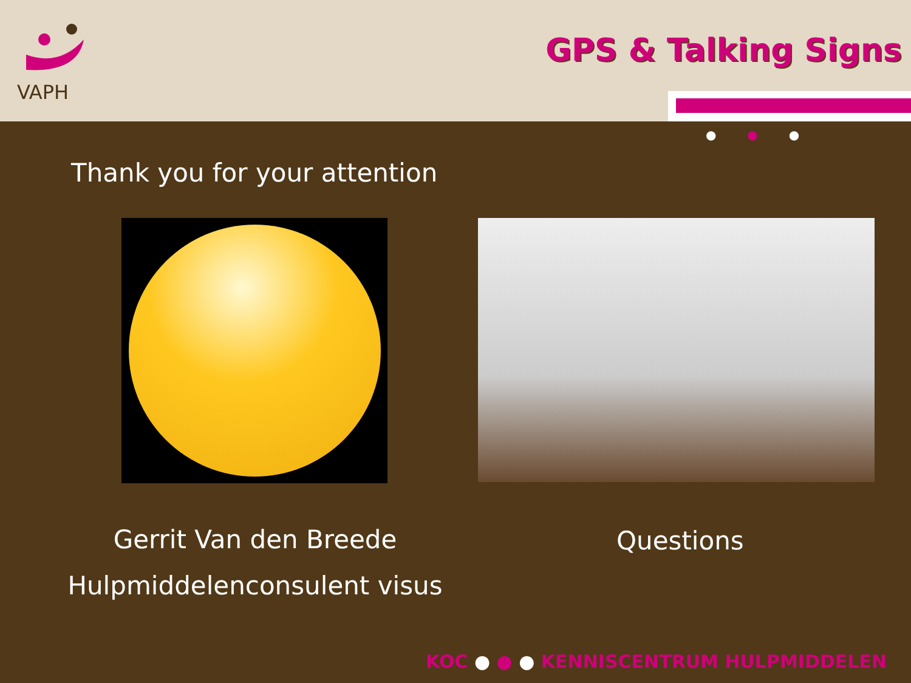VAPH GPS & Talking Signs
● ● ●
Thank you for your attention
Gerrit Van den Breede
Hulpmiddelenconsulent visus
Questions
KOC ● ● ● KENNISCENTRUM HULPMIDDELEN